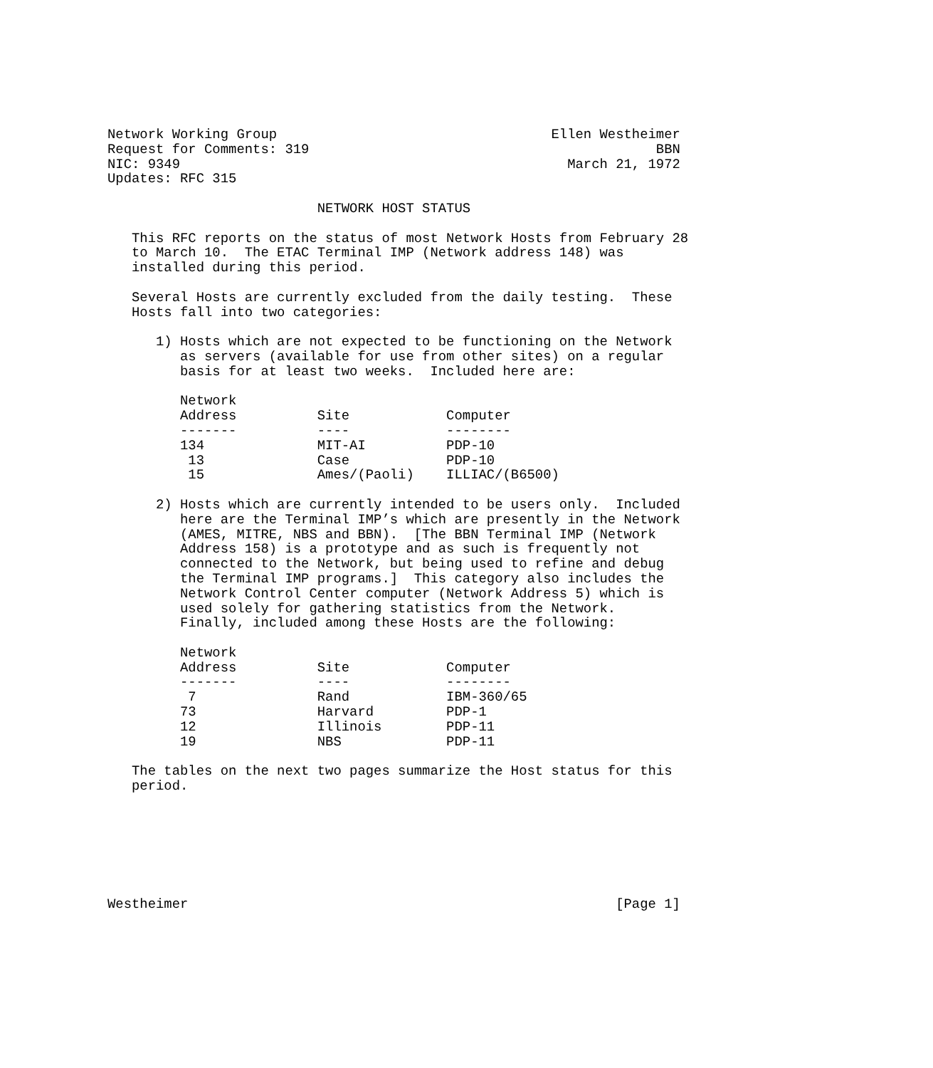Network Working Group                                  Ellen Westheimer
Request for Comments: 319                                           BBN
NIC: 9349                                                March 21, 1972
Updates: RFC 315

                          NETWORK HOST STATUS

   This RFC reports on the status of most Network Hosts from February 28
   to March 10.  The ETAC Terminal IMP (Network address 148) was
   installed during this period.

   Several Hosts are currently excluded from the daily testing.  These
   Hosts fall into two categories:

      1) Hosts which are not expected to be functioning on the Network
         as servers (available for use from other sites) on a regular
         basis for at least two weeks.  Included here are:

         Network
         Address          Site            Computer
         -------          ----            --------
         134              MIT-AI          PDP-10
          13              Case            PDP-10
          15              Ames/(Paoli)    ILLIAC/(B6500)

      2) Hosts which are currently intended to be users only.  Included
         here are the Terminal IMP’s which are presently in the Network
         (AMES, MITRE, NBS and BBN).  [The BBN Terminal IMP (Network
         Address 158) is a prototype and as such is frequently not
         connected to the Network, but being used to refine and debug
         the Terminal IMP programs.]  This category also includes the
         Network Control Center computer (Network Address 5) which is
         used solely for gathering statistics from the Network.
         Finally, included among these Hosts are the following:

         Network
         Address          Site            Computer
         -------          ----            --------
          7               Rand            IBM-360/65
         73               Harvard         PDP-1
         12               Illinois        PDP-11
         19               NBS             PDP-11

   The tables on the next two pages summarize the Host status for this
   period.







Westheimer                                                     [Page 1]